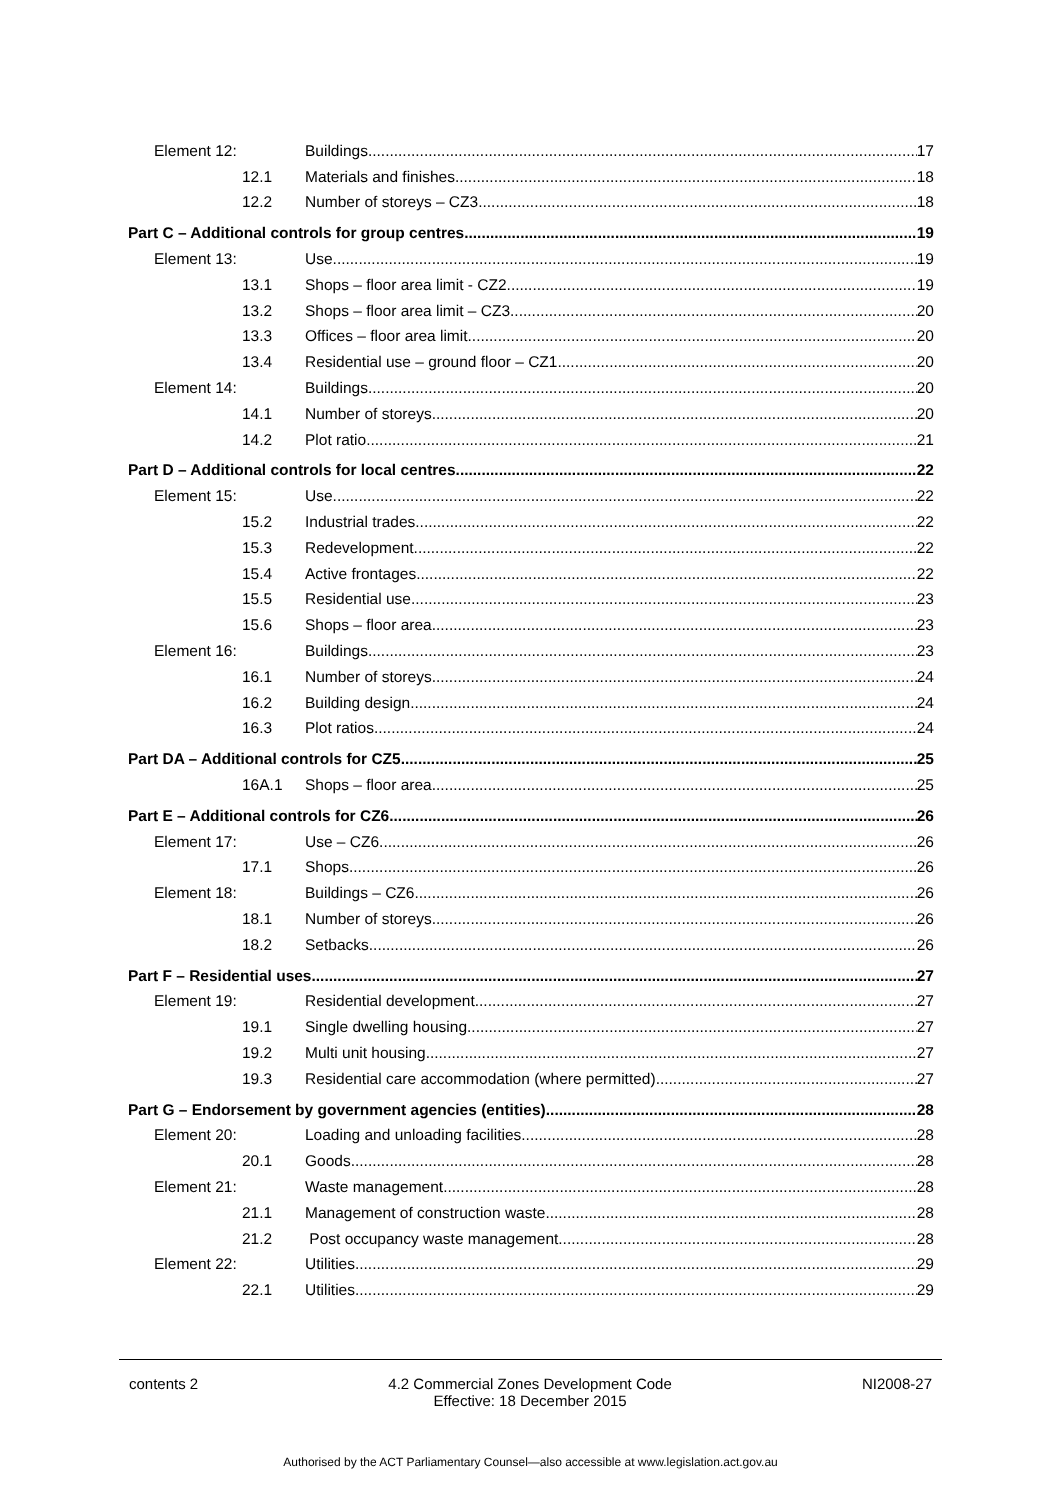Element 12: Buildings 17
12.1 Materials and finishes 18
12.2 Number of storeys – CZ3 18
Part C – Additional controls for group centres 19
Element 13: Use 19
13.1 Shops – floor area limit - CZ2 19
13.2 Shops – floor area limit – CZ3 20
13.3 Offices – floor area limit 20
13.4 Residential use – ground floor – CZ1 20
Element 14: Buildings 20
14.1 Number of storeys 20
14.2 Plot ratio 21
Part D – Additional controls for local centres 22
Element 15: Use 22
15.2 Industrial trades 22
15.3 Redevelopment 22
15.4 Active frontages 22
15.5 Residential use 23
15.6 Shops – floor area 23
Element 16: Buildings 23
16.1 Number of storeys 24
16.2 Building design 24
16.3 Plot ratios 24
Part DA – Additional controls for CZ5 25
16A.1 Shops – floor area 25
Part E – Additional controls for CZ6 26
Element 17: Use – CZ6 26
17.1 Shops 26
Element 18: Buildings – CZ6 26
18.1 Number of storeys 26
18.2 Setbacks 26
Part F – Residential uses 27
Element 19: Residential development 27
19.1 Single dwelling housing 27
19.2 Multi unit housing 27
19.3 Residential care accommodation (where permitted) 27
Part G – Endorsement by government agencies (entities) 28
Element 20: Loading and unloading facilities 28
20.1 Goods 28
Element 21: Waste management 28
21.1 Management of construction waste 28
21.2 Post occupancy waste management 28
Element 22: Utilities 29
22.1 Utilities 29
contents 2 4.2 Commercial Zones Development Code
Effective: 18 December 2015 NI2008-27
Authorised by the ACT Parliamentary Counsel—also accessible at www.legislation.act.gov.au